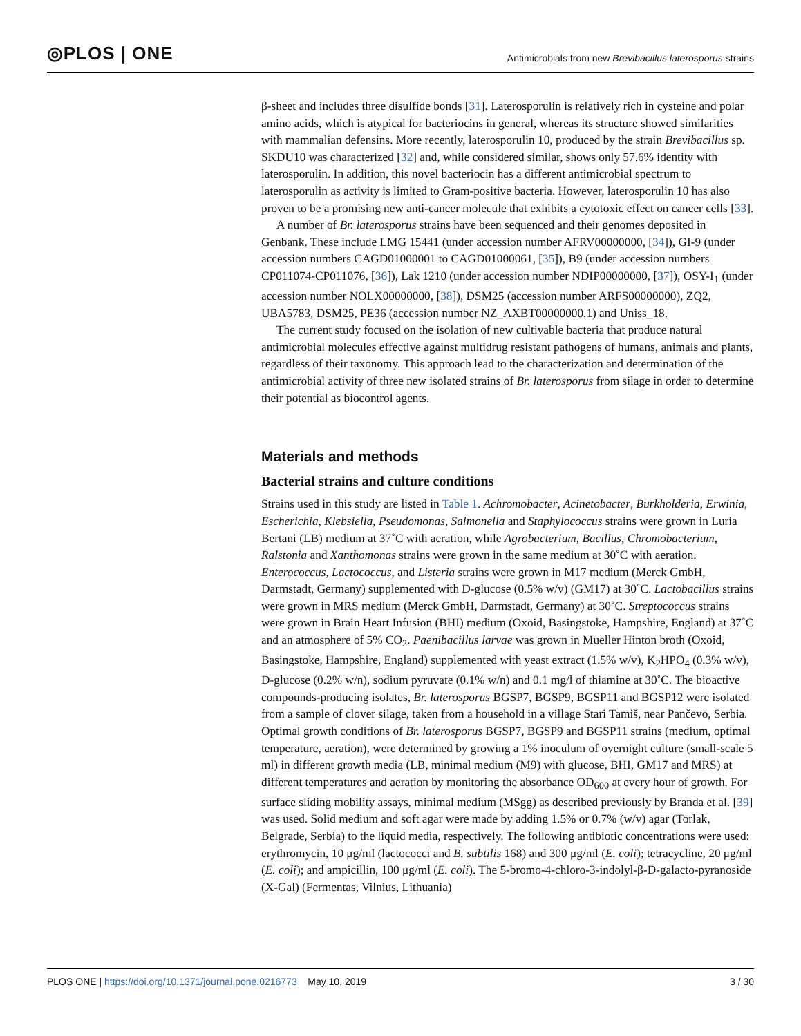◎PLOS | ONE
Antimicrobials from new Brevibacillus laterosporus strains
β-sheet and includes three disulfide bonds [31]. Laterosporulin is relatively rich in cysteine and polar amino acids, which is atypical for bacteriocins in general, whereas its structure showed similarities with mammalian defensins. More recently, laterosporulin 10, produced by the strain Brevibacillus sp. SKDU10 was characterized [32] and, while considered similar, shows only 57.6% identity with laterosporulin. In addition, this novel bacteriocin has a different antimicrobial spectrum to laterosporulin as activity is limited to Gram-positive bacteria. However, laterosporulin 10 has also proven to be a promising new anti-cancer molecule that exhibits a cytotoxic effect on cancer cells [33].
A number of Br. laterosporus strains have been sequenced and their genomes deposited in Genbank. These include LMG 15441 (under accession number AFRV00000000, [34]), GI-9 (under accession numbers CAGD01000001 to CAGD01000061, [35]), B9 (under accession numbers CP011074-CP011076, [36]), Lak 1210 (under accession number NDIP00000000, [37]), OSY-I<sub>1</sub> (under accession number NOLX00000000, [38]), DSM25 (accession number ARFS00000000), ZQ2, UBA5783, DSM25, PE36 (accession number NZ_AXBT00000000.1) and Uniss_18.
The current study focused on the isolation of new cultivable bacteria that produce natural antimicrobial molecules effective against multidrug resistant pathogens of humans, animals and plants, regardless of their taxonomy. This approach lead to the characterization and determination of the antimicrobial activity of three new isolated strains of Br. laterosporus from silage in order to determine their potential as biocontrol agents.
Materials and methods
Bacterial strains and culture conditions
Strains used in this study are listed in Table 1. Achromobacter, Acinetobacter, Burkholderia, Erwinia, Escherichia, Klebsiella, Pseudomonas, Salmonella and Staphylococcus strains were grown in Luria Bertani (LB) medium at 37˚C with aeration, while Agrobacterium, Bacillus, Chromobacterium, Ralstonia and Xanthomonas strains were grown in the same medium at 30˚C with aeration. Enterococcus, Lactococcus, and Listeria strains were grown in M17 medium (Merck GmbH, Darmstadt, Germany) supplemented with D-glucose (0.5% w/v) (GM17) at 30˚C. Lactobacillus strains were grown in MRS medium (Merck GmbH, Darmstadt, Germany) at 30˚C. Streptococcus strains were grown in Brain Heart Infusion (BHI) medium (Oxoid, Basingstoke, Hampshire, England) at 37˚C and an atmosphere of 5% CO<sub>2</sub>. Paenibacillus larvae was grown in Mueller Hinton broth (Oxoid, Basingstoke, Hampshire, England) supplemented with yeast extract (1.5% w/v), K<sub>2</sub>HPO<sub>4</sub> (0.3% w/v), D-glucose (0.2% w/n), sodium pyruvate (0.1% w/n) and 0.1 mg/l of thiamine at 30˚C. The bioactive compounds-producing isolates, Br. laterosporus BGSP7, BGSP9, BGSP11 and BGSP12 were isolated from a sample of clover silage, taken from a household in a village Stari Tamiš, near Pančevo, Serbia. Optimal growth conditions of Br. laterosporus BGSP7, BGSP9 and BGSP11 strains (medium, optimal temperature, aeration), were determined by growing a 1% inoculum of overnight culture (small-scale 5 ml) in different growth media (LB, minimal medium (M9) with glucose, BHI, GM17 and MRS) at different temperatures and aeration by monitoring the absorbance OD<sub>600</sub> at every hour of growth. For surface sliding mobility assays, minimal medium (MSgg) as described previously by Branda et al. [39] was used. Solid medium and soft agar were made by adding 1.5% or 0.7% (w/v) agar (Torlak, Belgrade, Serbia) to the liquid media, respectively. The following antibiotic concentrations were used: erythromycin, 10 μg/ml (lactococci and B. subtilis 168) and 300 μg/ml (E. coli); tetracycline, 20 μg/ml (E. coli); and ampicillin, 100 μg/ml (E. coli). The 5-bromo-4-chloro-3-indolyl-β-D-galacto-pyranoside (X-Gal) (Fermentas, Vilnius, Lithuania)
PLOS ONE | https://doi.org/10.1371/journal.pone.0216773 May 10, 2019
3 / 30